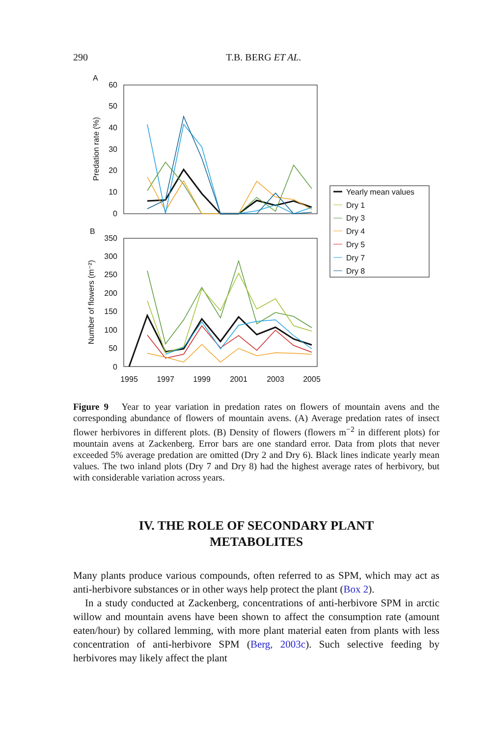290 T.B. BERG ET AL.
A
60
50
40
30
20
10
0
Predation rate (%)
B
350
300
250
200
150
100
50
0
Number of flowers (m⁻²)
1995
1997
1999
2001
2003
2005
Yearly mean values
Dry 1
Dry 3
Dry 4
Dry 5
Dry 7
Dry 8
Figure 9 Year to year variation in predation rates on flowers of mountain avens and the corresponding abundance of flowers of mountain avens. (A) Average predation rates of insect flower herbivores in different plots. (B) Density of flowers (flowers m<sup>−2</sup> in different plots) for mountain avens at Zackenberg. Error bars are one standard error. Data from plots that never exceeded 5% average predation are omitted (Dry 2 and Dry 6). Black lines indicate yearly mean values. The two inland plots (Dry 7 and Dry 8) had the highest average rates of herbivory, but with considerable variation across years.
IV. THE ROLE OF SECONDARY PLANT
METABOLITES
Many plants produce various compounds, often referred to as SPM, which may act as anti-herbivore substances or in other ways help protect the plant (Box 2).
In a study conducted at Zackenberg, concentrations of anti-herbivore SPM in arctic willow and mountain avens have been shown to affect the consumption rate (amount eaten/hour) by collared lemming, with more plant material eaten from plants with less concentration of anti-herbivore SPM (Berg, 2003c). Such selective feeding by herbivores may likely affect the plant